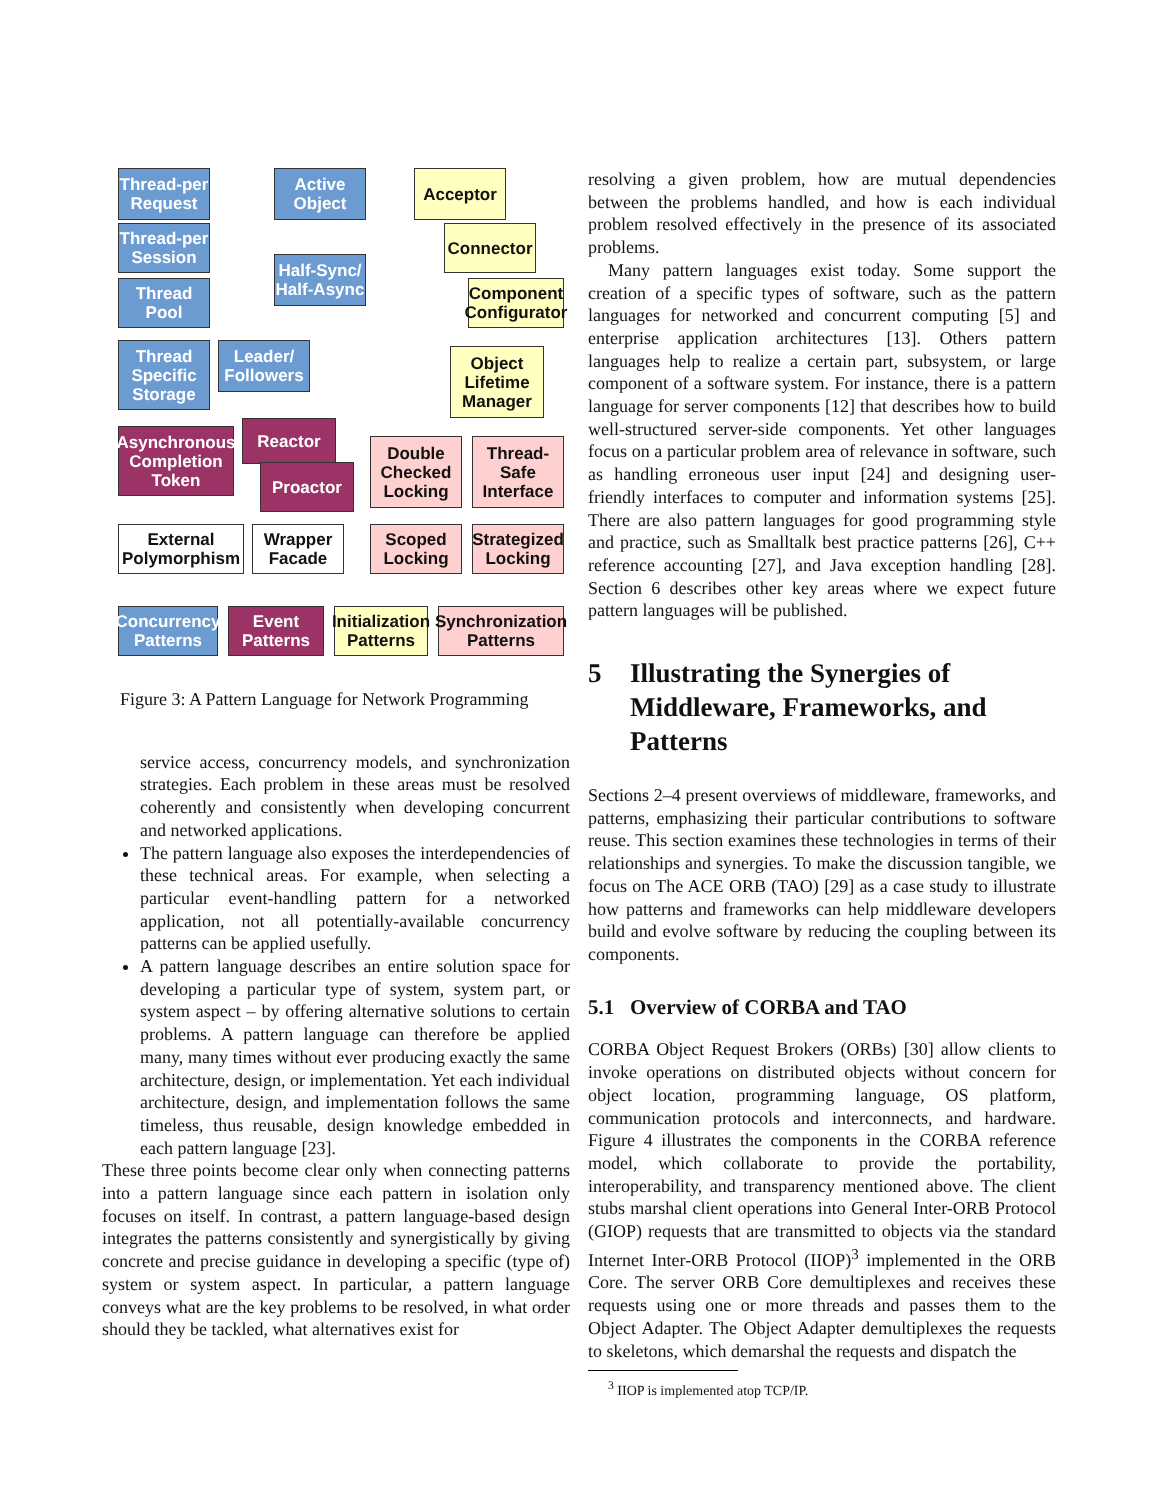Thread-per Request
Active Object
Acceptor
Thread-per Session
Connector
Half-Sync/ Half-Async
Thread Pool
Component Configurator
Thread Specific Storage
Leader/ Followers
Object Lifetime Manager
Reactor
Asynchronous Completion Token
Proactor
Double Checked Locking
Thread-Safe Interface
External Polymorphism
Wrapper Facade
Scoped Locking
Strategized Locking
Concurrency Patterns
Event Patterns
Initialization Patterns
Synchronization Patterns
Figure 3: A Pattern Language for Network Programming
service access, concurrency models, and synchronization strategies. Each problem in these areas must be resolved coherently and consistently when developing concurrent and networked applications.
The pattern language also exposes the interdependencies of these technical areas. For example, when selecting a particular event-handling pattern for a networked application, not all potentially-available concurrency patterns can be applied usefully.
A pattern language describes an entire solution space for developing a particular type of system, system part, or system aspect – by offering alternative solutions to certain problems. A pattern language can therefore be applied many, many times without ever producing exactly the same architecture, design, or implementation. Yet each individual architecture, design, and implementation follows the same timeless, thus reusable, design knowledge embedded in each pattern language [23].
These three points become clear only when connecting patterns into a pattern language since each pattern in isolation only focuses on itself. In contrast, a pattern language-based design integrates the patterns consistently and synergistically by giving concrete and precise guidance in developing a specific (type of) system or system aspect. In particular, a pattern language conveys what are the key problems to be resolved, in what order should they be tackled, what alternatives exist for
resolving a given problem, how are mutual dependencies between the problems handled, and how is each individual problem resolved effectively in the presence of its associated problems.
Many pattern languages exist today. Some support the creation of a specific types of software, such as the pattern languages for networked and concurrent computing [5] and enterprise application architectures [13]. Others pattern languages help to realize a certain part, subsystem, or large component of a software system. For instance, there is a pattern language for server components [12] that describes how to build well-structured server-side components. Yet other languages focus on a particular problem area of relevance in software, such as handling erroneous user input [24] and designing user-friendly interfaces to computer and information systems [25]. There are also pattern languages for good programming style and practice, such as Smalltalk best practice patterns [26], C++ reference accounting [27], and Java exception handling [28]. Section 6 describes other key areas where we expect future pattern languages will be published.
5 Illustrating the Synergies of Middleware, Frameworks, and Patterns
Sections 2–4 present overviews of middleware, frameworks, and patterns, emphasizing their particular contributions to software reuse. This section examines these technologies in terms of their relationships and synergies. To make the discussion tangible, we focus on The ACE ORB (TAO) [29] as a case study to illustrate how patterns and frameworks can help middleware developers build and evolve software by reducing the coupling between its components.
5.1 Overview of CORBA and TAO
CORBA Object Request Brokers (ORBs) [30] allow clients to invoke operations on distributed objects without concern for object location, programming language, OS platform, communication protocols and interconnects, and hardware. Figure 4 illustrates the components in the CORBA reference model, which collaborate to provide the portability, interoperability, and transparency mentioned above. The client stubs marshal client operations into General Inter-ORB Protocol (GIOP) requests that are transmitted to objects via the standard Internet Inter-ORB Protocol (IIOP)<sup>3</sup> implemented in the ORB Core. The server ORB Core demultiplexes and receives these requests using one or more threads and passes them to the Object Adapter. The Object Adapter demultiplexes the requests to skeletons, which demarshal the requests and dispatch the
<sup>3</sup> IIOP is implemented atop TCP/IP.